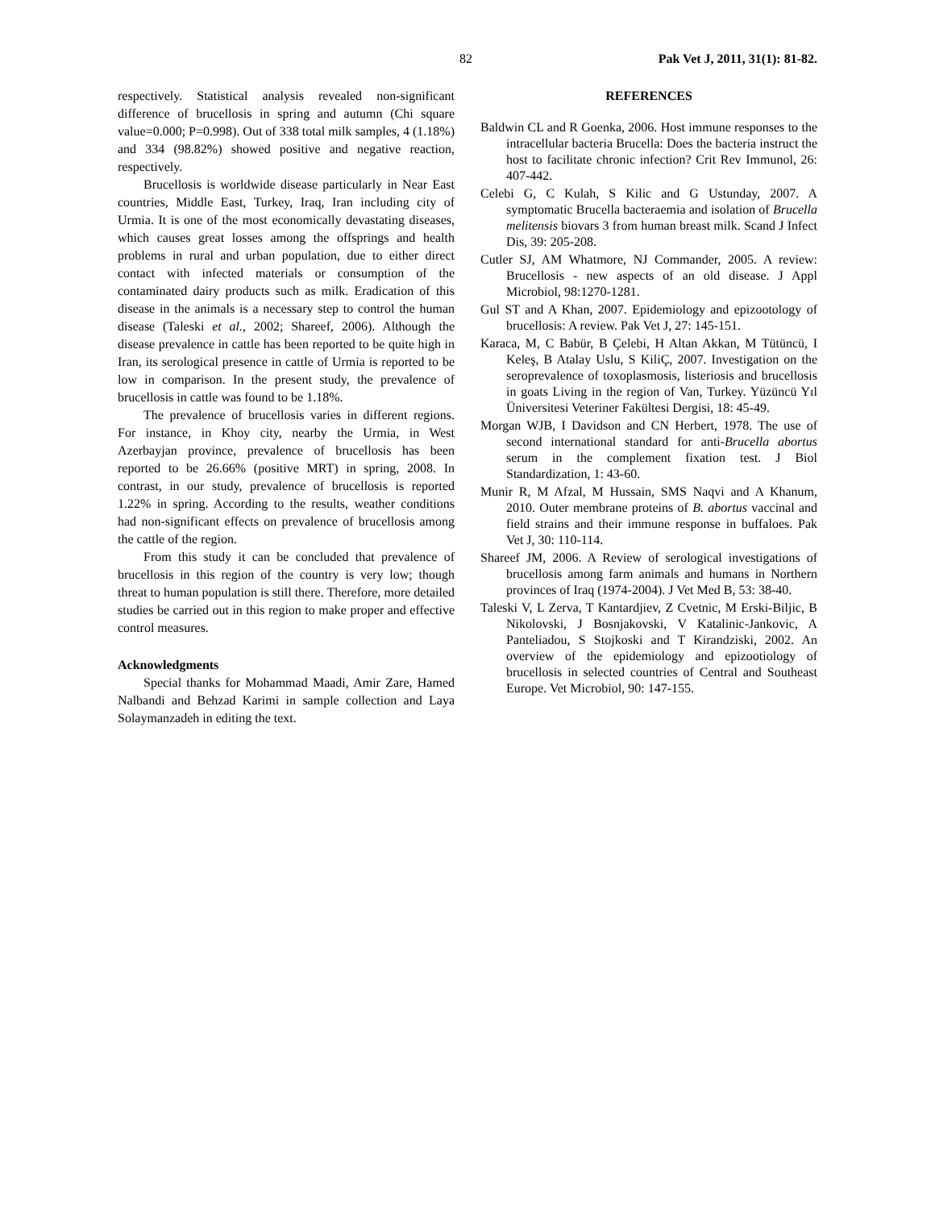82 Pak Vet J, 2011, 31(1): 81-82.
respectively. Statistical analysis revealed non-significant difference of brucellosis in spring and autumn (Chi square value=0.000; P=0.998). Out of 338 total milk samples, 4 (1.18%) and 334 (98.82%) showed positive and negative reaction, respectively.
Brucellosis is worldwide disease particularly in Near East countries, Middle East, Turkey, Iraq, Iran including city of Urmia. It is one of the most economically devastating diseases, which causes great losses among the offsprings and health problems in rural and urban population, due to either direct contact with infected materials or consumption of the contaminated dairy products such as milk. Eradication of this disease in the animals is a necessary step to control the human disease (Taleski et al., 2002; Shareef, 2006). Although the disease prevalence in cattle has been reported to be quite high in Iran, its serological presence in cattle of Urmia is reported to be low in comparison. In the present study, the prevalence of brucellosis in cattle was found to be 1.18%.
The prevalence of brucellosis varies in different regions. For instance, in Khoy city, nearby the Urmia, in West Azerbayjan province, prevalence of brucellosis has been reported to be 26.66% (positive MRT) in spring, 2008. In contrast, in our study, prevalence of brucellosis is reported 1.22% in spring. According to the results, weather conditions had non-significant effects on prevalence of brucellosis among the cattle of the region.
From this study it can be concluded that prevalence of brucellosis in this region of the country is very low; though threat to human population is still there. Therefore, more detailed studies be carried out in this region to make proper and effective control measures.
Acknowledgments
Special thanks for Mohammad Maadi, Amir Zare, Hamed Nalbandi and Behzad Karimi in sample collection and Laya Solaymanzadeh in editing the text.
REFERENCES
Baldwin CL and R Goenka, 2006. Host immune responses to the intracellular bacteria Brucella: Does the bacteria instruct the host to facilitate chronic infection? Crit Rev Immunol, 26: 407-442.
Celebi G, C Kulah, S Kilic and G Ustunday, 2007. A symptomatic Brucella bacteraemia and isolation of Brucella melitensis biovars 3 from human breast milk. Scand J Infect Dis, 39: 205-208.
Cutler SJ, AM Whatmore, NJ Commander, 2005. A review: Brucellosis - new aspects of an old disease. J Appl Microbiol, 98:1270-1281.
Gul ST and A Khan, 2007. Epidemiology and epizootology of brucellosis: A review. Pak Vet J, 27: 145-151.
Karaca, M, C Babür, B Çelebi, H Altan Akkan, M Tütüncü, I Keleş, B Atalay Uslu, S KiliÇ, 2007. Investigation on the seroprevalence of toxoplasmosis, listeriosis and brucellosis in goats Living in the region of Van, Turkey. Yüzüncü Yıl Üniversitesi Veteriner Fakültesi Dergisi, 18: 45-49.
Morgan WJB, I Davidson and CN Herbert, 1978. The use of second international standard for anti-Brucella abortus serum in the complement fixation test. J Biol Standardization, 1: 43-60.
Munir R, M Afzal, M Hussain, SMS Naqvi and A Khanum, 2010. Outer membrane proteins of B. abortus vaccinal and field strains and their immune response in buffaloes. Pak Vet J, 30: 110-114.
Shareef JM, 2006. A Review of serological investigations of brucellosis among farm animals and humans in Northern provinces of Iraq (1974-2004). J Vet Med B, 53: 38-40.
Taleski V, L Zerva, T Kantardjiev, Z Cvetnic, M Erski-Biljic, B Nikolovski, J Bosnjakovski, V Katalinic-Jankovic, A Panteliadou, S Stojkoski and T Kirandziski, 2002. An overview of the epidemiology and epizootiology of brucellosis in selected countries of Central and Southeast Europe. Vet Microbiol, 90: 147-155.